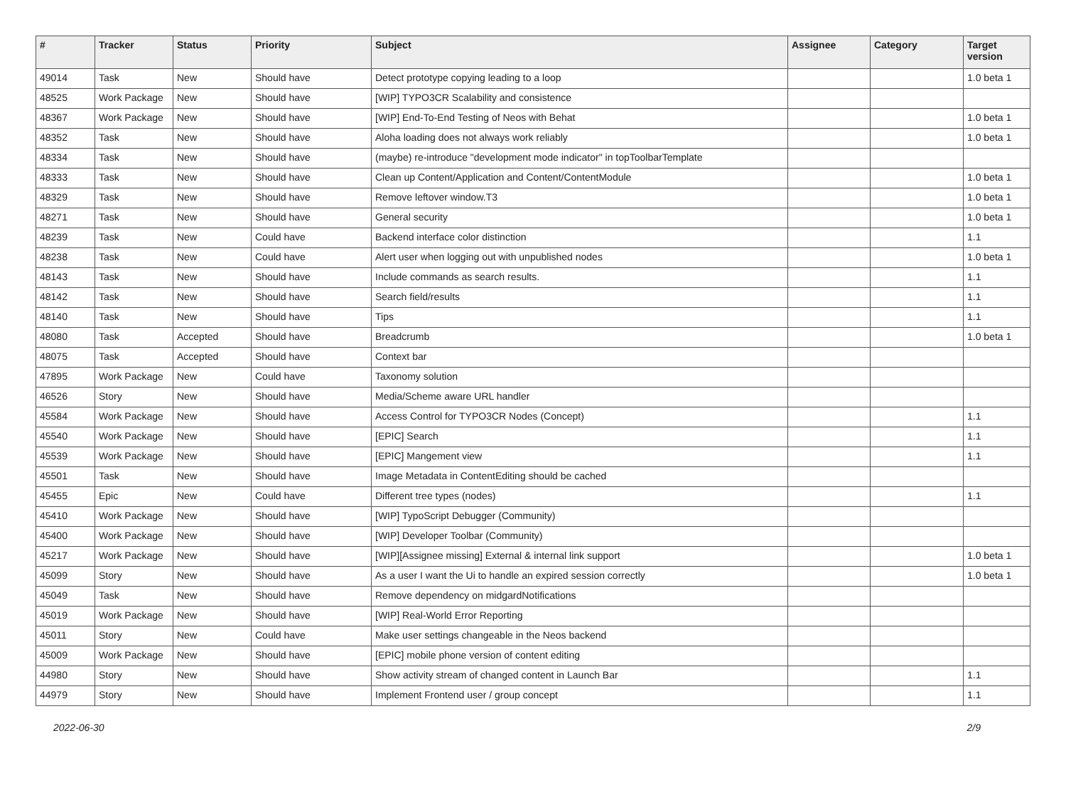| # | Tracker | Status | Priority | Subject | Assignee | Category | Target version |
| --- | --- | --- | --- | --- | --- | --- | --- |
| 49014 | Task | New | Should have | Detect prototype copying leading to a loop | | | 1.0 beta 1 |
| 48525 | Work Package | New | Should have | [WIP] TYPO3CR Scalability and consistence | | | |
| 48367 | Work Package | New | Should have | [WIP] End-To-End Testing of Neos with Behat | | | 1.0 beta 1 |
| 48352 | Task | New | Should have | Aloha loading does not always work reliably | | | 1.0 beta 1 |
| 48334 | Task | New | Should have | (maybe) re-introduce "development mode indicator" in topToolbarTemplate | | | |
| 48333 | Task | New | Should have | Clean up Content/Application and Content/ContentModule | | | 1.0 beta 1 |
| 48329 | Task | New | Should have | Remove leftover window.T3 | | | 1.0 beta 1 |
| 48271 | Task | New | Should have | General security | | | 1.0 beta 1 |
| 48239 | Task | New | Could have | Backend interface color distinction | | | 1.1 |
| 48238 | Task | New | Could have | Alert user when logging out with unpublished nodes | | | 1.0 beta 1 |
| 48143 | Task | New | Should have | Include commands as search results. | | | 1.1 |
| 48142 | Task | New | Should have | Search field/results | | | 1.1 |
| 48140 | Task | New | Should have | Tips | | | 1.1 |
| 48080 | Task | Accepted | Should have | Breadcrumb | | | 1.0 beta 1 |
| 48075 | Task | Accepted | Should have | Context bar | | | |
| 47895 | Work Package | New | Could have | Taxonomy solution | | | |
| 46526 | Story | New | Should have | Media/Scheme aware URL handler | | | |
| 45584 | Work Package | New | Should have | Access Control for TYPO3CR Nodes (Concept) | | | 1.1 |
| 45540 | Work Package | New | Should have | [EPIC] Search | | | 1.1 |
| 45539 | Work Package | New | Should have | [EPIC] Mangement view | | | 1.1 |
| 45501 | Task | New | Should have | Image Metadata in ContentEditing should be cached | | | |
| 45455 | Epic | New | Could have | Different tree types (nodes) | | | 1.1 |
| 45410 | Work Package | New | Should have | [WIP] TypoScript Debugger (Community) | | | |
| 45400 | Work Package | New | Should have | [WIP] Developer Toolbar (Community) | | | |
| 45217 | Work Package | New | Should have | [WIP][Assignee missing] External & internal link support | | | 1.0 beta 1 |
| 45099 | Story | New | Should have | As a user I want the Ui to handle an expired session correctly | | | 1.0 beta 1 |
| 45049 | Task | New | Should have | Remove dependency on midgardNotifications | | | |
| 45019 | Work Package | New | Should have | [WIP] Real-World Error Reporting | | | |
| 45011 | Story | New | Could have | Make user settings changeable in the Neos backend | | | |
| 45009 | Work Package | New | Should have | [EPIC] mobile phone version of content editing | | | |
| 44980 | Story | New | Should have | Show activity stream of changed content in Launch Bar | | | 1.1 |
| 44979 | Story | New | Should have | Implement Frontend user / group concept | | | 1.1 |
2022-06-30 2/9